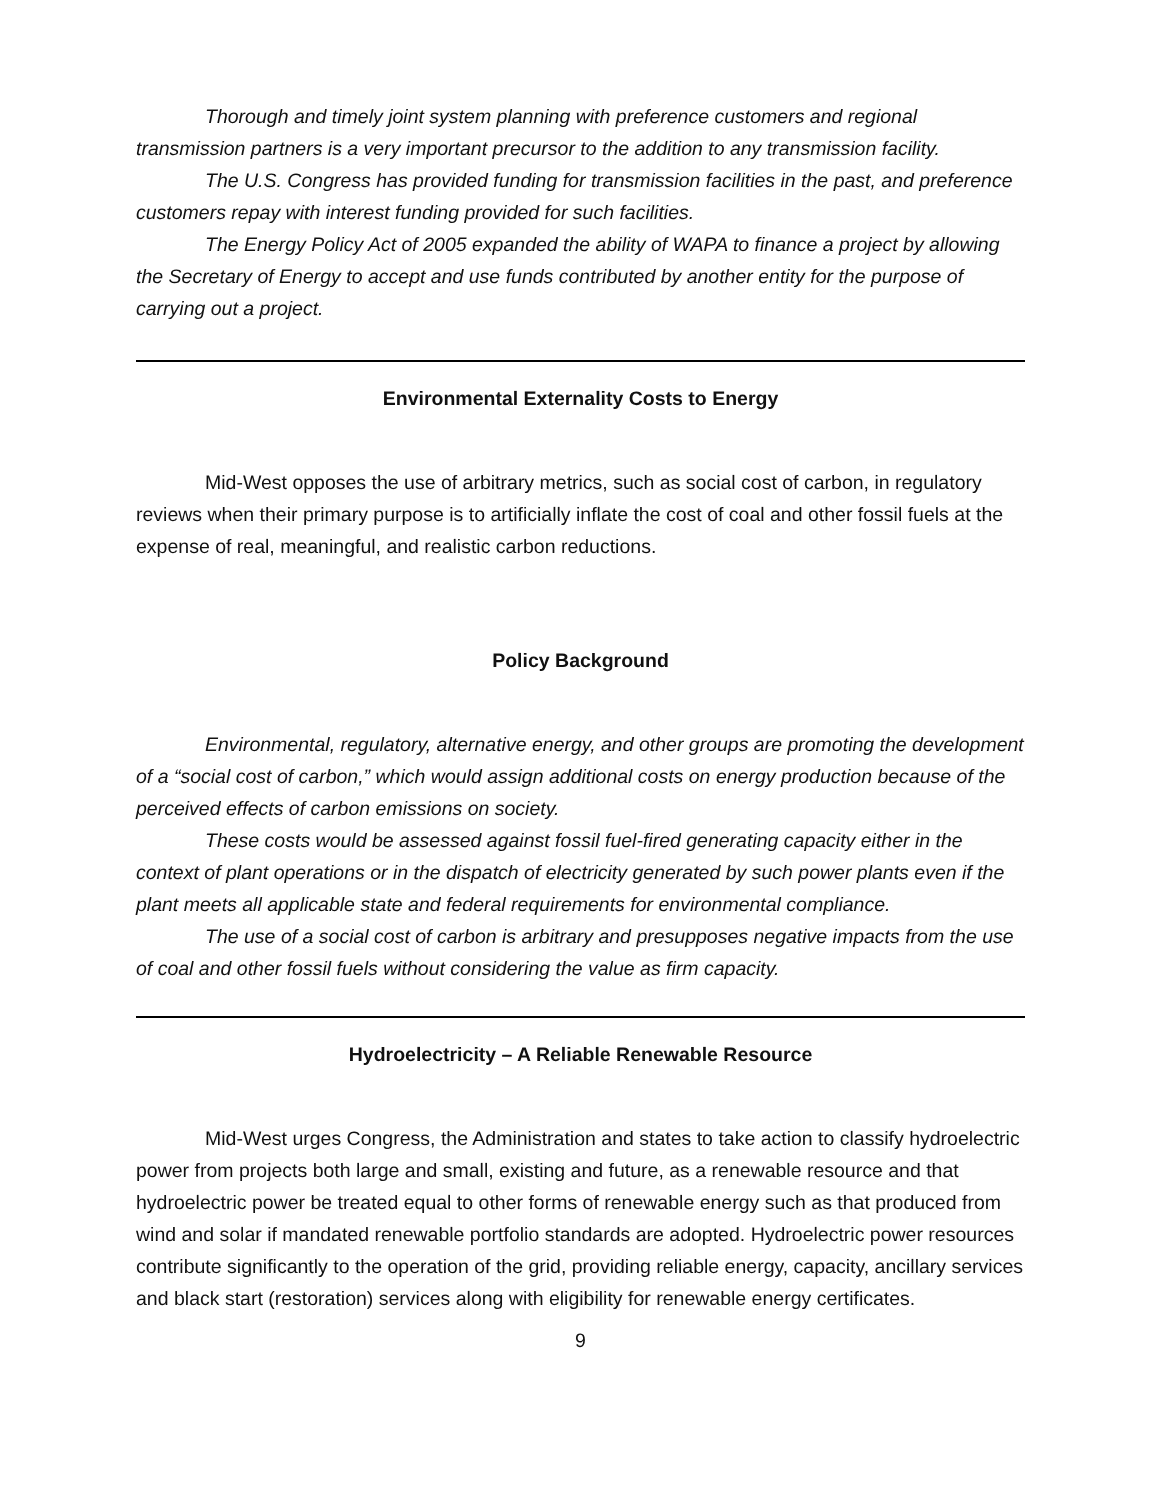Thorough and timely joint system planning with preference customers and regional transmission partners is a very important precursor to the addition to any transmission facility.
The U.S. Congress has provided funding for transmission facilities in the past, and preference customers repay with interest funding provided for such facilities.
The Energy Policy Act of 2005 expanded the ability of WAPA to finance a project by allowing the Secretary of Energy to accept and use funds contributed by another entity for the purpose of carrying out a project.
Environmental Externality Costs to Energy
Mid-West opposes the use of arbitrary metrics, such as social cost of carbon, in regulatory reviews when their primary purpose is to artificially inflate the cost of coal and other fossil fuels at the expense of real, meaningful, and realistic carbon reductions.
Policy Background
Environmental, regulatory, alternative energy, and other groups are promoting the development of a “social cost of carbon,” which would assign additional costs on energy production because of the perceived effects of carbon emissions on society.
These costs would be assessed against fossil fuel-fired generating capacity either in the context of plant operations or in the dispatch of electricity generated by such power plants even if the plant meets all applicable state and federal requirements for environmental compliance.
The use of a social cost of carbon is arbitrary and presupposes negative impacts from the use of coal and other fossil fuels without considering the value as firm capacity.
Hydroelectricity – A Reliable Renewable Resource
Mid-West urges Congress, the Administration and states to take action to classify hydroelectric power from projects both large and small, existing and future, as a renewable resource and that hydroelectric power be treated equal to other forms of renewable energy such as that produced from wind and solar if mandated renewable portfolio standards are adopted. Hydroelectric power resources contribute significantly to the operation of the grid, providing reliable energy, capacity, ancillary services and black start (restoration) services along with eligibility for renewable energy certificates.
9